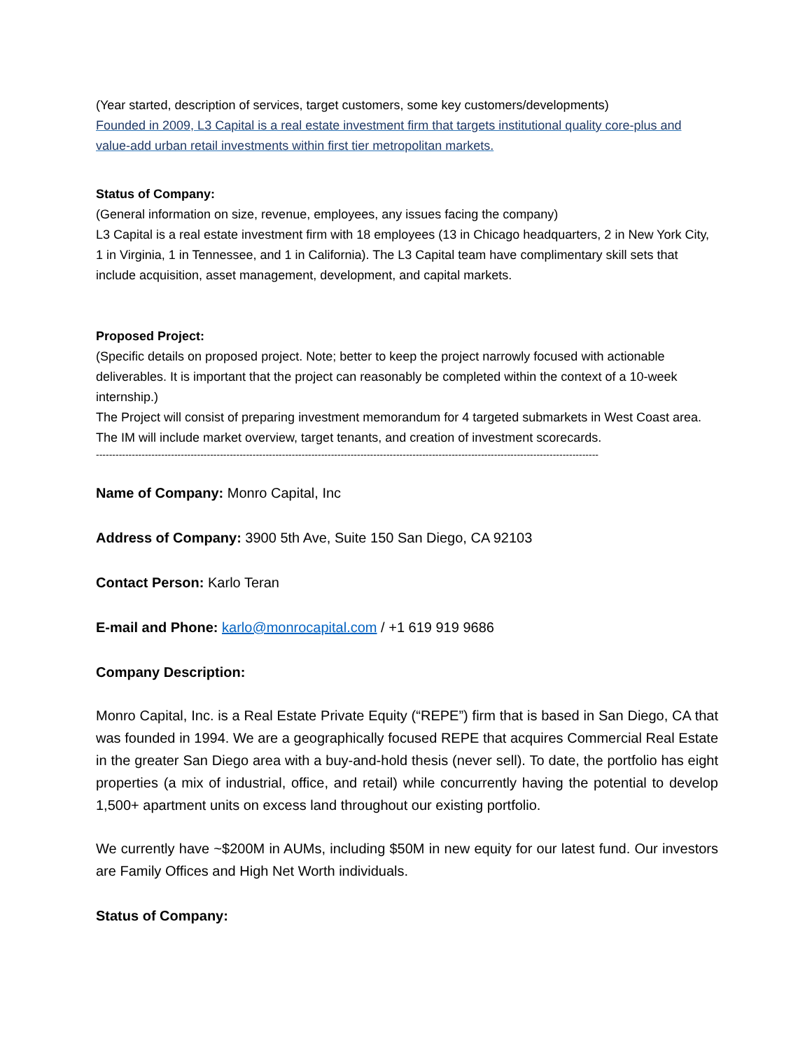(Year started, description of services, target customers, some key customers/developments)
Founded in 2009, L3 Capital is a real estate investment firm that targets institutional quality core-plus and value-add urban retail investments within first tier metropolitan markets.
Status of Company:
(General information on size, revenue, employees, any issues facing the company)
L3 Capital is a real estate investment firm with 18 employees (13 in Chicago headquarters, 2 in New York City, 1 in Virginia, 1 in Tennessee, and 1 in California). The L3 Capital team have complimentary skill sets that include acquisition, asset management, development, and capital markets.
Proposed Project:
(Specific details on proposed project. Note; better to keep the project narrowly focused with actionable deliverables. It is important that the project can reasonably be completed within the context of a 10-week internship.)
The Project will consist of preparing investment memorandum for 4 targeted submarkets in West Coast area. The IM will include market overview, target tenants, and creation of investment scorecards.
----------------------------------------------------------------------------------------------------------------------------------------------------------
Name of Company: Monro Capital, Inc
Address of Company: 3900 5th Ave, Suite 150 San Diego, CA 92103
Contact Person: Karlo Teran
E-mail and Phone: karlo@monrocapital.com / +1 619 919 9686
Company Description:
Monro Capital, Inc. is a Real Estate Private Equity (“REPE”) firm that is based in San Diego, CA that was founded in 1994. We are a geographically focused REPE that acquires Commercial Real Estate in the greater San Diego area with a buy-and-hold thesis (never sell). To date, the portfolio has eight properties (a mix of industrial, office, and retail) while concurrently having the potential to develop 1,500+ apartment units on excess land throughout our existing portfolio.
We currently have ~$200M in AUMs, including $50M in new equity for our latest fund. Our investors are Family Offices and High Net Worth individuals.
Status of Company: